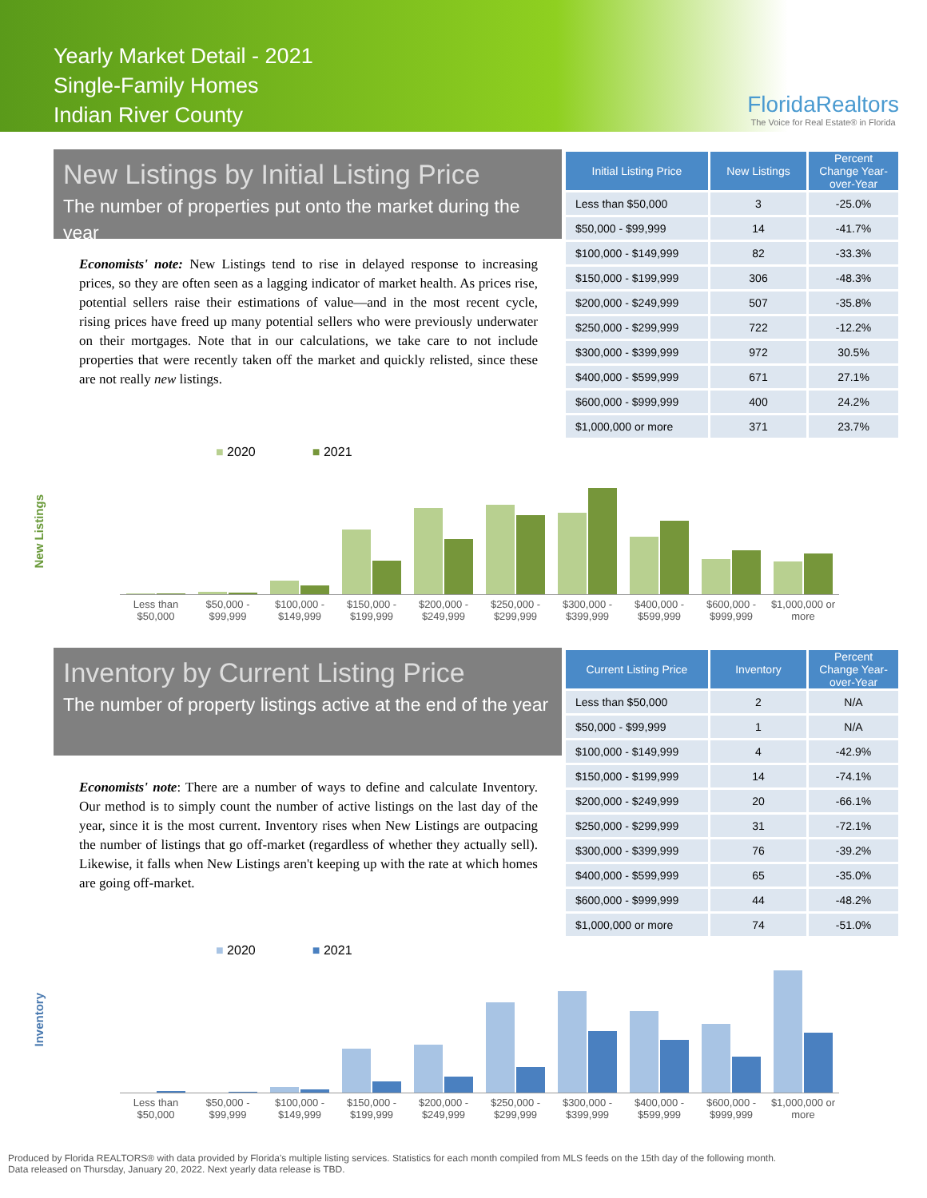Yearly Market Detail - 2021
Single-Family Homes
Indian River County
FloridaRealtors
The Voice for Real Estate® in Florida
New Listings by Initial Listing Price
The number of properties put onto the market during the year
Economists' note: New Listings tend to rise in delayed response to increasing prices, so they are often seen as a lagging indicator of market health. As prices rise, potential sellers raise their estimations of value—and in the most recent cycle, rising prices have freed up many potential sellers who were previously underwater on their mortgages. Note that in our calculations, we take care to not include properties that were recently taken off the market and quickly relisted, since these are not really new listings.
| Initial Listing Price | New Listings | Percent Change Year-over-Year |
| --- | --- | --- |
| Less than $50,000 | 3 | -25.0% |
| $50,000 - $99,999 | 14 | -41.7% |
| $100,000 - $149,999 | 82 | -33.3% |
| $150,000 - $199,999 | 306 | -48.3% |
| $200,000 - $249,999 | 507 | -35.8% |
| $250,000 - $299,999 | 722 | -12.2% |
| $300,000 - $399,999 | 972 | 30.5% |
| $400,000 - $599,999 | 671 | 27.1% |
| $600,000 - $999,999 | 400 | 24.2% |
| $1,000,000 or more | 371 | 23.7% |
New Listings
■ 2020 ■ 2021
Less than $50,000 $50,000 - $99,999 $100,000 - $149,999 $150,000 - $199,999 $200,000 - $249,999 $250,000 - $299,999 $300,000 - $399,999 $400,000 - $599,999 $600,000 - $999,999 $1,000,000 or more
Inventory by Current Listing Price
The number of property listings active at the end of the year
Economists' note: There are a number of ways to define and calculate Inventory. Our method is to simply count the number of active listings on the last day of the year, since it is the most current. Inventory rises when New Listings are outpacing the number of listings that go off-market (regardless of whether they actually sell). Likewise, it falls when New Listings aren't keeping up with the rate at which homes are going off-market.
| Current Listing Price | Inventory | Percent Change Year-over-Year |
| --- | --- | --- |
| Less than $50,000 | 2 | N/A |
| $50,000 - $99,999 | 1 | N/A |
| $100,000 - $149,999 | 4 | -42.9% |
| $150,000 - $199,999 | 14 | -74.1% |
| $200,000 - $249,999 | 20 | -66.1% |
| $250,000 - $299,999 | 31 | -72.1% |
| $300,000 - $399,999 | 76 | -39.2% |
| $400,000 - $599,999 | 65 | -35.0% |
| $600,000 - $999,999 | 44 | -48.2% |
| $1,000,000 or more | 74 | -51.0% |
Inventory
■ 2020 ■ 2021
Less than $50,000 $50,000 - $99,999 $100,000 - $149,999 $150,000 - $199,999 $200,000 - $249,999 $250,000 - $299,999 $300,000 - $399,999 $400,000 - $599,999 $600,000 - $999,999 $1,000,000 or more
Produced by Florida REALTORS® with data provided by Florida's multiple listing services. Statistics for each month compiled from MLS feeds on the 15th day of the following month.
Data released on Thursday, January 20, 2022. Next yearly data release is TBD.